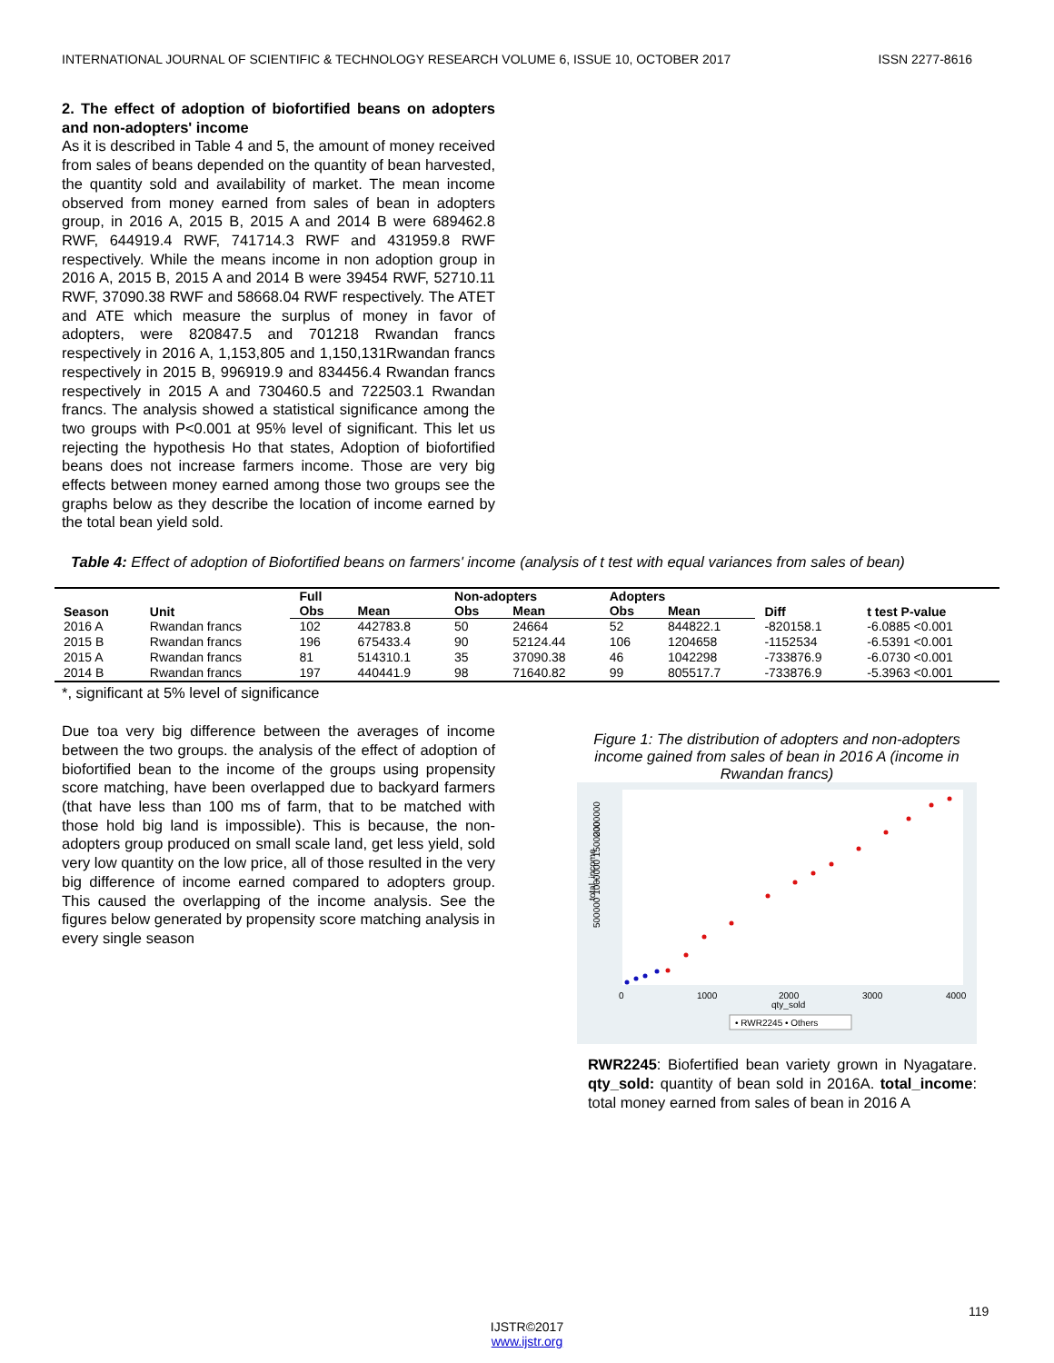INTERNATIONAL JOURNAL OF SCIENTIFIC & TECHNOLOGY RESEARCH VOLUME 6, ISSUE 10, OCTOBER 2017 ISSN 2277-8616
2. The effect of adoption of biofortified beans on adopters and non-adopters' income
As it is described in Table 4 and 5, the amount of money received from sales of beans depended on the quantity of bean harvested, the quantity sold and availability of market. The mean income observed from money earned from sales of bean in adopters group, in 2016 A, 2015 B, 2015 A and 2014 B were 689462.8 RWF, 644919.4 RWF, 741714.3 RWF and 431959.8 RWF respectively. While the means income in non adoption group in 2016 A, 2015 B, 2015 A and 2014 B were 39454 RWF, 52710.11 RWF, 37090.38 RWF and 58668.04 RWF respectively. The ATET and ATE which measure the surplus of money in favor of adopters, were 820847.5 and 701218 Rwandan francs respectively in 2016 A, 1,153,805 and 1,150,131Rwandan francs respectively in 2015 B, 996919.9 and 834456.4 Rwandan francs respectively in 2015 A and 730460.5 and 722503.1 Rwandan francs. The analysis showed a statistical significance among the two groups with P<0.001 at 95% level of significant. This let us rejecting the hypothesis Ho that states, Adoption of biofortified beans does not increase farmers income. Those are very big effects between money earned among those two groups see the graphs below as they describe the location of income earned by the total bean yield sold.
Table 4: Effect of adoption of Biofortified beans on farmers' income (analysis of t test with equal variances from sales of bean)
| Season | Unit | Full | | Non-adopters | | Adopters | | Diff | t test P-value |
| --- | --- | --- | --- | --- | --- | --- | --- | --- | --- |
| | | Obs | Mean | Obs | Mean | Obs | Mean | | |
| 2016 A | Rwandan francs | 102 | 442783.8 | 50 | 24664 | 52 | 844822.1 | -820158.1 | -6.0885 <0.001 |
| 2015 B | Rwandan francs | 196 | 675433.4 | 90 | 52124.44 | 106 | 1204658 | -1152534 | -6.5391 <0.001 |
| 2015 A | Rwandan francs | 81 | 514310.1 | 35 | 37090.38 | 46 | 1042298 | -733876.9 | -6.0730 <0.001 |
| 2014 B | Rwandan francs | 197 | 440441.9 | 98 | 71640.82 | 99 | 805517.7 | -733876.9 | -5.3963 <0.001 |
*, significant at 5% level of significance
Due toa very big difference between the averages of income between the two groups. the analysis of the effect of adoption of biofortified bean to the income of the groups using propensity score matching, have been overlapped due to backyard farmers (that have less than 100 ms of farm, that to be matched with those hold big land is impossible). This is because, the non-adopters group produced on small scale land, get less yield, sold very low quantity on the low price, all of those resulted in the very big difference of income earned compared to adopters group. This caused the overlapping of the income analysis. See the figures below generated by propensity score matching analysis in every single season
Figure 1: The distribution of adopters and non-adopters income gained from sales of bean in 2016 A (income in Rwandan francs)
2000000
500000 1000000 1500000
total_income
0
1000
2000
3000
4000
qty_sold
• RWR2245 • Others
RWR2245: Biofertified bean variety grown in Nyagatare. qty_sold: quantity of bean sold in 2016A. total_income: total money earned from sales of bean in 2016 A
119
IJSTR©2017
www.ijstr.org